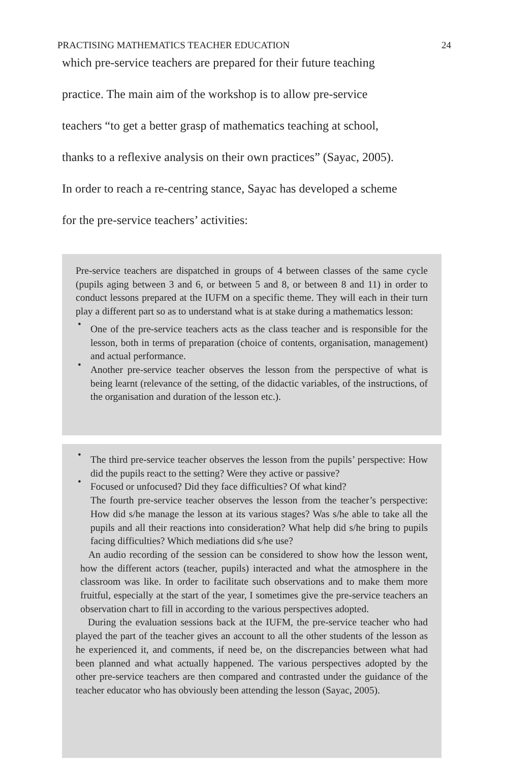PRACTISING MATHEMATICS TEACHER EDUCATION 24
which pre-service teachers are prepared for their future teaching
practice. The main aim of the workshop is to allow pre-service
teachers “to get a better grasp of mathematics teaching at school,
thanks to a reflexive analysis on their own practices” (Sayac, 2005).
In order to reach a re-centring stance, Sayac has developed a scheme
for the pre-service teachers’ activities:
Pre-service teachers are dispatched in groups of 4 between classes of the same cycle (pupils aging between 3 and 6, or between 5 and 8, or between 8 and 11) in order to conduct lessons prepared at the IUFM on a specific theme. They will each in their turn play a different part so as to understand what is at stake during a mathematics lesson:
• One of the pre-service teachers acts as the class teacher and is responsible for the lesson, both in terms of preparation (choice of contents, organisation, management) and actual performance.
• Another pre-service teacher observes the lesson from the perspective of what is being learnt (relevance of the setting, of the didactic variables, of the instructions, of the organisation and duration of the lesson etc.).
• The third pre-service teacher observes the lesson from the pupils’ perspective: How did the pupils react to the setting? Were they active or passive?
• Focused or unfocused? Did they face difficulties? Of what kind?
The fourth pre-service teacher observes the lesson from the teacher’s perspective: How did s/he manage the lesson at its various stages? Was s/he able to take all the pupils and all their reactions into consideration? What help did s/he bring to pupils facing difficulties? Which mediations did s/he use?
An audio recording of the session can be considered to show how the lesson went, how the different actors (teacher, pupils) interacted and what the atmosphere in the classroom was like. In order to facilitate such observations and to make them more fruitful, especially at the start of the year, I sometimes give the pre-service teachers an observation chart to fill in according to the various perspectives adopted.
During the evaluation sessions back at the IUFM, the pre-service teacher who had played the part of the teacher gives an account to all the other students of the lesson as he experienced it, and comments, if need be, on the discrepancies between what had been planned and what actually happened. The various perspectives adopted by the other pre-service teachers are then compared and contrasted under the guidance of the teacher educator who has obviously been attending the lesson (Sayac, 2005).